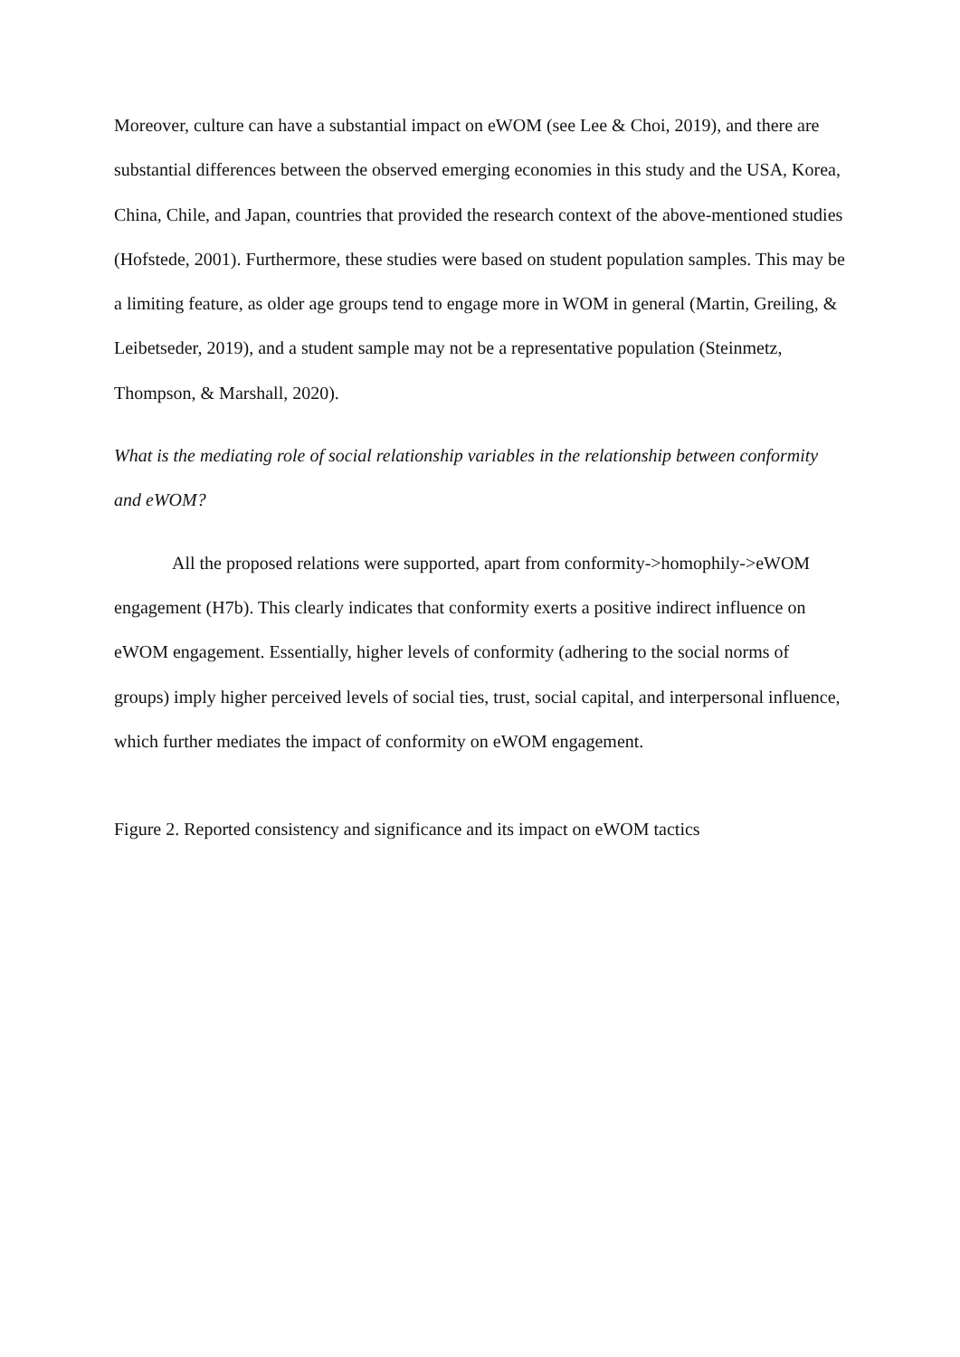Moreover, culture can have a substantial impact on eWOM (see Lee & Choi, 2019), and there are substantial differences between the observed emerging economies in this study and the USA, Korea, China, Chile, and Japan, countries that provided the research context of the above-mentioned studies (Hofstede, 2001). Furthermore, these studies were based on student population samples. This may be a limiting feature, as older age groups tend to engage more in WOM in general (Martin, Greiling, & Leibetseder, 2019), and a student sample may not be a representative population (Steinmetz, Thompson, & Marshall, 2020).
What is the mediating role of social relationship variables in the relationship between conformity and eWOM?
All the proposed relations were supported, apart from conformity->homophily->eWOM engagement (H7b). This clearly indicates that conformity exerts a positive indirect influence on eWOM engagement. Essentially, higher levels of conformity (adhering to the social norms of groups) imply higher perceived levels of social ties, trust, social capital, and interpersonal influence, which further mediates the impact of conformity on eWOM engagement.
Figure 2. Reported consistency and significance and its impact on eWOM tactics